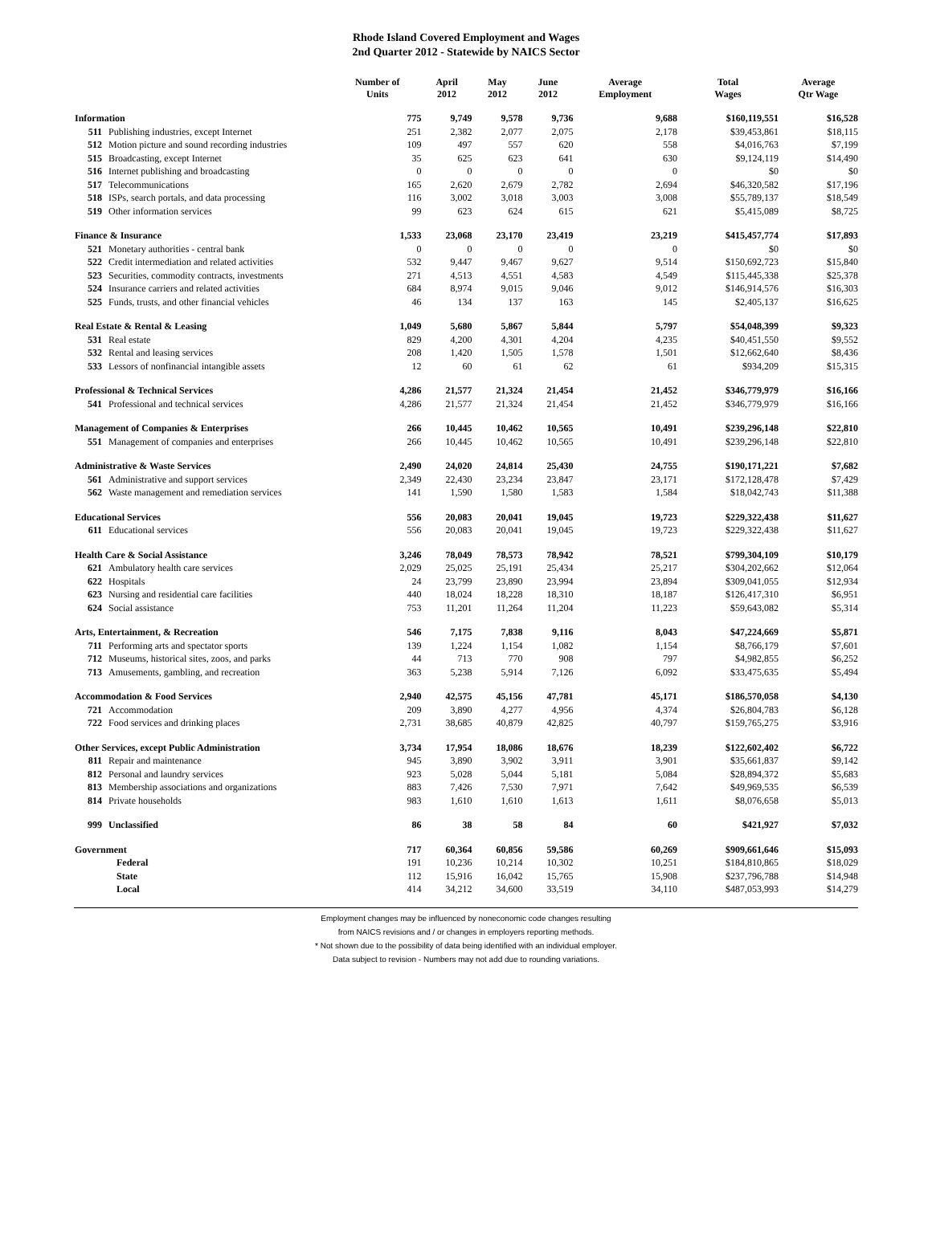Rhode Island Covered Employment and Wages
2nd Quarter 2012 - Statewide by NAICS Sector
| | Number of Units | April 2012 | May 2012 | June 2012 | Average Employment | Total Wages | Average Qtr Wage |
| --- | --- | --- | --- | --- | --- | --- | --- |
| Information | 775 | 9,749 | 9,578 | 9,736 | 9,688 | $160,119,551 | $16,528 |
| 511 Publishing industries, except Internet | 251 | 2,382 | 2,077 | 2,075 | 2,178 | $39,453,861 | $18,115 |
| 512 Motion picture and sound recording industries | 109 | 497 | 557 | 620 | 558 | $4,016,763 | $7,199 |
| 515 Broadcasting, except Internet | 35 | 625 | 623 | 641 | 630 | $9,124,119 | $14,490 |
| 516 Internet publishing and broadcasting | 0 | 0 | 0 | 0 | 0 | $0 | $0 |
| 517 Telecommunications | 165 | 2,620 | 2,679 | 2,782 | 2,694 | $46,320,582 | $17,196 |
| 518 ISPs, search portals, and data processing | 116 | 3,002 | 3,018 | 3,003 | 3,008 | $55,789,137 | $18,549 |
| 519 Other information services | 99 | 623 | 624 | 615 | 621 | $5,415,089 | $8,725 |
| Finance & Insurance | 1,533 | 23,068 | 23,170 | 23,419 | 23,219 | $415,457,774 | $17,893 |
| 521 Monetary authorities - central bank | 0 | 0 | 0 | 0 | 0 | $0 | $0 |
| 522 Credit intermediation and related activities | 532 | 9,447 | 9,467 | 9,627 | 9,514 | $150,692,723 | $15,840 |
| 523 Securities, commodity contracts, investments | 271 | 4,513 | 4,551 | 4,583 | 4,549 | $115,445,338 | $25,378 |
| 524 Insurance carriers and related activities | 684 | 8,974 | 9,015 | 9,046 | 9,012 | $146,914,576 | $16,303 |
| 525 Funds, trusts, and other financial vehicles | 46 | 134 | 137 | 163 | 145 | $2,405,137 | $16,625 |
| Real Estate & Rental & Leasing | 1,049 | 5,680 | 5,867 | 5,844 | 5,797 | $54,048,399 | $9,323 |
| 531 Real estate | 829 | 4,200 | 4,301 | 4,204 | 4,235 | $40,451,550 | $9,552 |
| 532 Rental and leasing services | 208 | 1,420 | 1,505 | 1,578 | 1,501 | $12,662,640 | $8,436 |
| 533 Lessors of nonfinancial intangible assets | 12 | 60 | 61 | 62 | 61 | $934,209 | $15,315 |
| Professional & Technical Services | 4,286 | 21,577 | 21,324 | 21,454 | 21,452 | $346,779,979 | $16,166 |
| 541 Professional and technical services | 4,286 | 21,577 | 21,324 | 21,454 | 21,452 | $346,779,979 | $16,166 |
| Management of Companies & Enterprises | 266 | 10,445 | 10,462 | 10,565 | 10,491 | $239,296,148 | $22,810 |
| 551 Management of companies and enterprises | 266 | 10,445 | 10,462 | 10,565 | 10,491 | $239,296,148 | $22,810 |
| Administrative & Waste Services | 2,490 | 24,020 | 24,814 | 25,430 | 24,755 | $190,171,221 | $7,682 |
| 561 Administrative and support services | 2,349 | 22,430 | 23,234 | 23,847 | 23,171 | $172,128,478 | $7,429 |
| 562 Waste management and remediation services | 141 | 1,590 | 1,580 | 1,583 | 1,584 | $18,042,743 | $11,388 |
| Educational Services | 556 | 20,083 | 20,041 | 19,045 | 19,723 | $229,322,438 | $11,627 |
| 611 Educational services | 556 | 20,083 | 20,041 | 19,045 | 19,723 | $229,322,438 | $11,627 |
| Health Care & Social Assistance | 3,246 | 78,049 | 78,573 | 78,942 | 78,521 | $799,304,109 | $10,179 |
| 621 Ambulatory health care services | 2,029 | 25,025 | 25,191 | 25,434 | 25,217 | $304,202,662 | $12,064 |
| 622 Hospitals | 24 | 23,799 | 23,890 | 23,994 | 23,894 | $309,041,055 | $12,934 |
| 623 Nursing and residential care facilities | 440 | 18,024 | 18,228 | 18,310 | 18,187 | $126,417,310 | $6,951 |
| 624 Social assistance | 753 | 11,201 | 11,264 | 11,204 | 11,223 | $59,643,082 | $5,314 |
| Arts, Entertainment, & Recreation | 546 | 7,175 | 7,838 | 9,116 | 8,043 | $47,224,669 | $5,871 |
| 711 Performing arts and spectator sports | 139 | 1,224 | 1,154 | 1,082 | 1,154 | $8,766,179 | $7,601 |
| 712 Museums, historical sites, zoos, and parks | 44 | 713 | 770 | 908 | 797 | $4,982,855 | $6,252 |
| 713 Amusements, gambling, and recreation | 363 | 5,238 | 5,914 | 7,126 | 6,092 | $33,475,635 | $5,494 |
| Accommodation & Food Services | 2,940 | 42,575 | 45,156 | 47,781 | 45,171 | $186,570,058 | $4,130 |
| 721 Accommodation | 209 | 3,890 | 4,277 | 4,956 | 4,374 | $26,804,783 | $6,128 |
| 722 Food services and drinking places | 2,731 | 38,685 | 40,879 | 42,825 | 40,797 | $159,765,275 | $3,916 |
| Other Services, except Public Administration | 3,734 | 17,954 | 18,086 | 18,676 | 18,239 | $122,602,402 | $6,722 |
| 811 Repair and maintenance | 945 | 3,890 | 3,902 | 3,911 | 3,901 | $35,661,837 | $9,142 |
| 812 Personal and laundry services | 923 | 5,028 | 5,044 | 5,181 | 5,084 | $28,894,372 | $5,683 |
| 813 Membership associations and organizations | 883 | 7,426 | 7,530 | 7,971 | 7,642 | $49,969,535 | $6,539 |
| 814 Private households | 983 | 1,610 | 1,610 | 1,613 | 1,611 | $8,076,658 | $5,013 |
| 999 Unclassified | 86 | 38 | 58 | 84 | 60 | $421,927 | $7,032 |
| Government | 717 | 60,364 | 60,856 | 59,586 | 60,269 | $909,661,646 | $15,093 |
| Federal | 191 | 10,236 | 10,214 | 10,302 | 10,251 | $184,810,865 | $18,029 |
| State | 112 | 15,916 | 16,042 | 15,765 | 15,908 | $237,796,788 | $14,948 |
| Local | 414 | 34,212 | 34,600 | 33,519 | 34,110 | $487,053,993 | $14,279 |
Employment changes may be influenced by noneconomic code changes resulting
from NAICS revisions and / or changes in employers reporting methods.
* Not shown due to the possibility of data being identified with an individual employer.
Data subject to revision - Numbers may not add due to rounding variations.